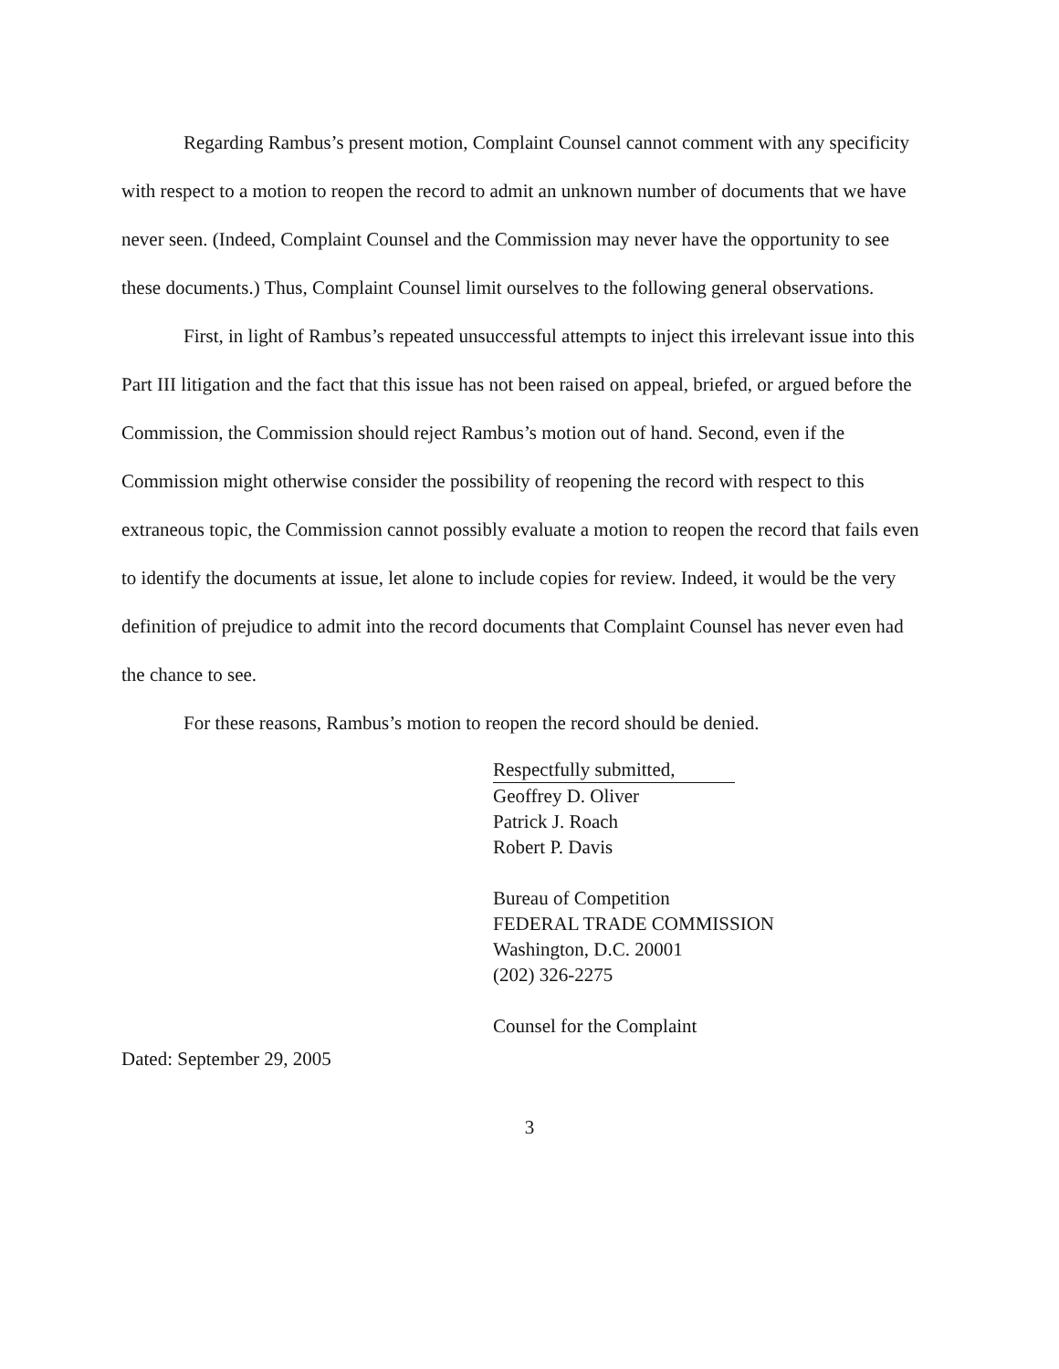Regarding Rambus’s present motion, Complaint Counsel cannot comment with any specificity with respect to a motion to reopen the record to admit an unknown number of documents that we have never seen. (Indeed, Complaint Counsel and the Commission may never have the opportunity to see these documents.) Thus, Complaint Counsel limit ourselves to the following general observations.
First, in light of Rambus’s repeated unsuccessful attempts to inject this irrelevant issue into this Part III litigation and the fact that this issue has not been raised on appeal, briefed, or argued before the Commission, the Commission should reject Rambus’s motion out of hand. Second, even if the Commission might otherwise consider the possibility of reopening the record with respect to this extraneous topic, the Commission cannot possibly evaluate a motion to reopen the record that fails even to identify the documents at issue, let alone to include copies for review. Indeed, it would be the very definition of prejudice to admit into the record documents that Complaint Counsel has never even had the chance to see.
For these reasons, Rambus’s motion to reopen the record should be denied.
Respectfully submitted,
Geoffrey D. Oliver
Patrick J. Roach
Robert P. Davis
Bureau of Competition
FEDERAL TRADE COMMISSION
Washington, D.C. 20001
(202) 326-2275
Counsel for the Complaint
Dated: September 29, 2005
3